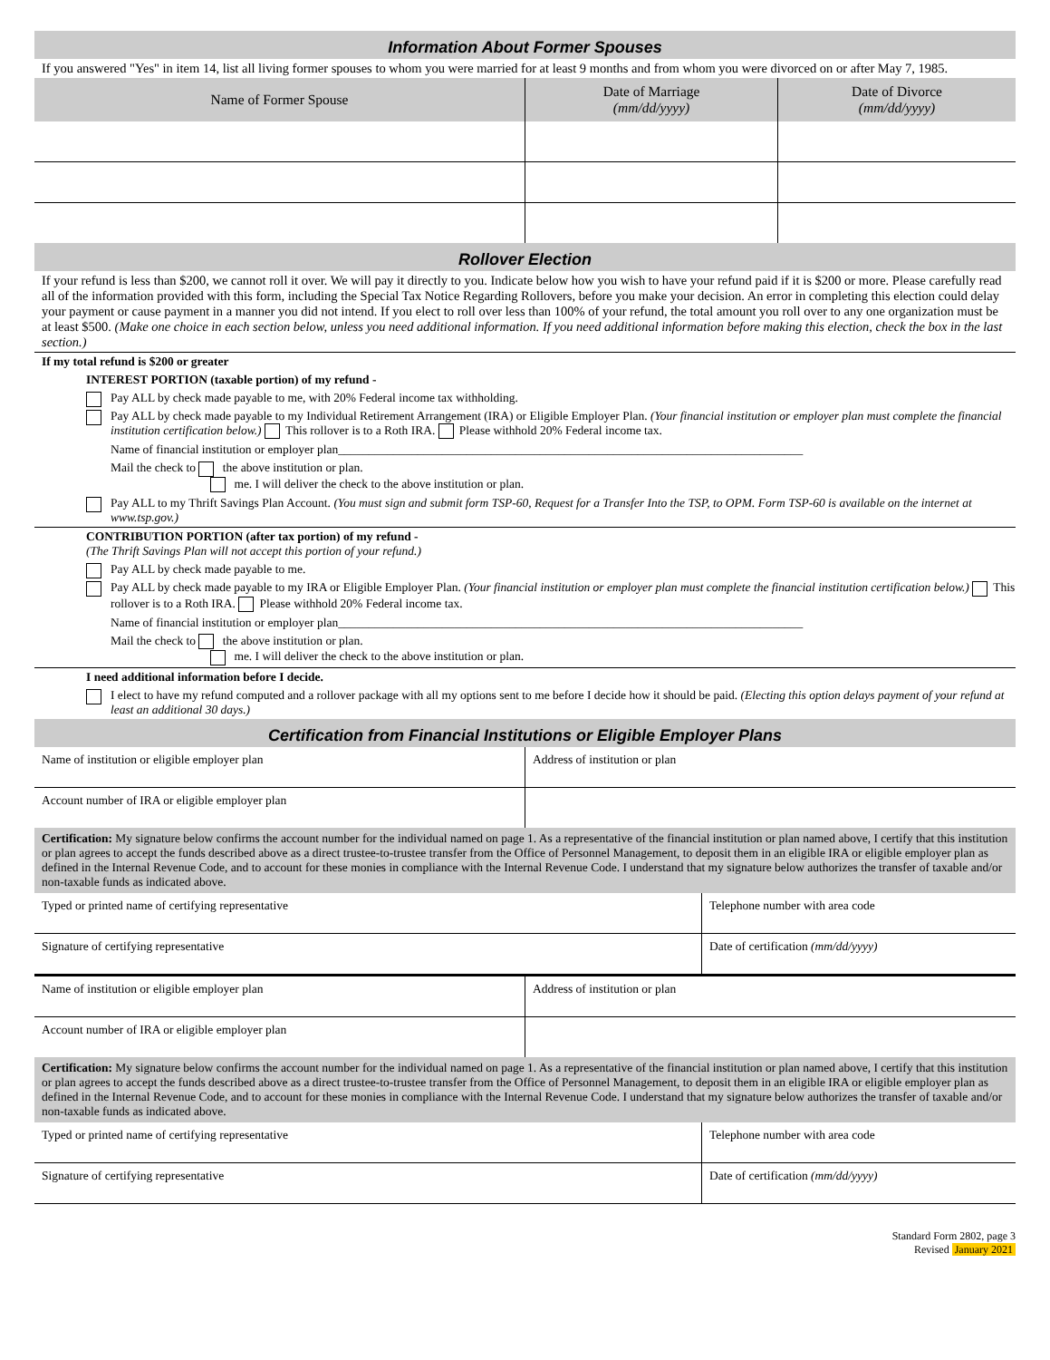Information About Former Spouses
If you answered "Yes" in item 14, list all living former spouses to whom you were married for at least 9 months and from whom you were divorced on or after May 7, 1985.
| Name of Former Spouse | Date of Marriage (mm/dd/yyyy) | Date of Divorce (mm/dd/yyyy) |
| --- | --- | --- |
Rollover Election
If your refund is less than $200, we cannot roll it over. We will pay it directly to you. Indicate below how you wish to have your refund paid if it is $200 or more. Please carefully read all of the information provided with this form, including the Special Tax Notice Regarding Rollovers, before you make your decision. An error in completing this election could delay your payment or cause payment in a manner you did not intend. If you elect to roll over less than 100% of your refund, the total amount you roll over to any one organization must be at least $500. (Make one choice in each section below, unless you need additional information. If you need additional information before making this election, check the box in the last section.)
If my total refund is $200 or greater
INTEREST PORTION (taxable portion) of my refund -
Pay ALL by check made payable to me, with 20% Federal income tax withholding.
Pay ALL by check made payable to my Individual Retirement Arrangement (IRA) or Eligible Employer Plan. (Your financial institution or employer plan must complete the financial institution certification below.) This rollover is to a Roth IRA. Please withhold 20% Federal income tax.
Name of financial institution or employer plan____________________________________________________________________________
Mail the check to the above institution or plan.
me. I will deliver the check to the above institution or plan.
Pay ALL to my Thrift Savings Plan Account. (You must sign and submit form TSP-60, Request for a Transfer Into the TSP, to OPM. Form TSP-60 is available on the internet at www.tsp.gov.)
CONTRIBUTION PORTION (after tax portion) of my refund -
(The Thrift Savings Plan will not accept this portion of your refund.)
Pay ALL by check made payable to me.
Pay ALL by check made payable to my IRA or Eligible Employer Plan. (Your financial institution or employer plan must complete the financial institution certification below.) This rollover is to a Roth IRA. Please withhold 20% Federal income tax.
Name of financial institution or employer plan____________________________________________________________________________
Mail the check to the above institution or plan.
me. I will deliver the check to the above institution or plan.
I need additional information before I decide.
I elect to have my refund computed and a rollover package with all my options sent to me before I decide how it should be paid. (Electing this option delays payment of your refund at least an additional 30 days.)
Certification from Financial Institutions or Eligible Employer Plans
| Name of institution or eligible employer plan | Address of institution or plan |
| Account number of IRA or eligible employer plan | |
Certification: My signature below confirms the account number for the individual named on page 1. As a representative of the financial institution or plan named above, I certify that this institution or plan agrees to accept the funds described above as a direct trustee-to-trustee transfer from the Office of Personnel Management, to deposit them in an eligible IRA or eligible employer plan as defined in the Internal Revenue Code, and to account for these monies in compliance with the Internal Revenue Code. I understand that my signature below authorizes the transfer of taxable and/or non-taxable funds as indicated above.
| Typed or printed name of certifying representative | Telephone number with area code |
| Signature of certifying representative | Date of certification (mm/dd/yyyy) |
| Name of institution or eligible employer plan | Address of institution or plan |
| Account number of IRA or eligible employer plan | |
Certification: My signature below confirms the account number for the individual named on page 1. As a representative of the financial institution or plan named above, I certify that this institution or plan agrees to accept the funds described above as a direct trustee-to-trustee transfer from the Office of Personnel Management, to deposit them in an eligible IRA or eligible employer plan as defined in the Internal Revenue Code, and to account for these monies in compliance with the Internal Revenue Code. I understand that my signature below authorizes the transfer of taxable and/or non-taxable funds as indicated above.
| Typed or printed name of certifying representative | Telephone number with area code |
| Signature of certifying representative | Date of certification (mm/dd/yyyy) |
Standard Form 2802, page 3
Revised January 2021